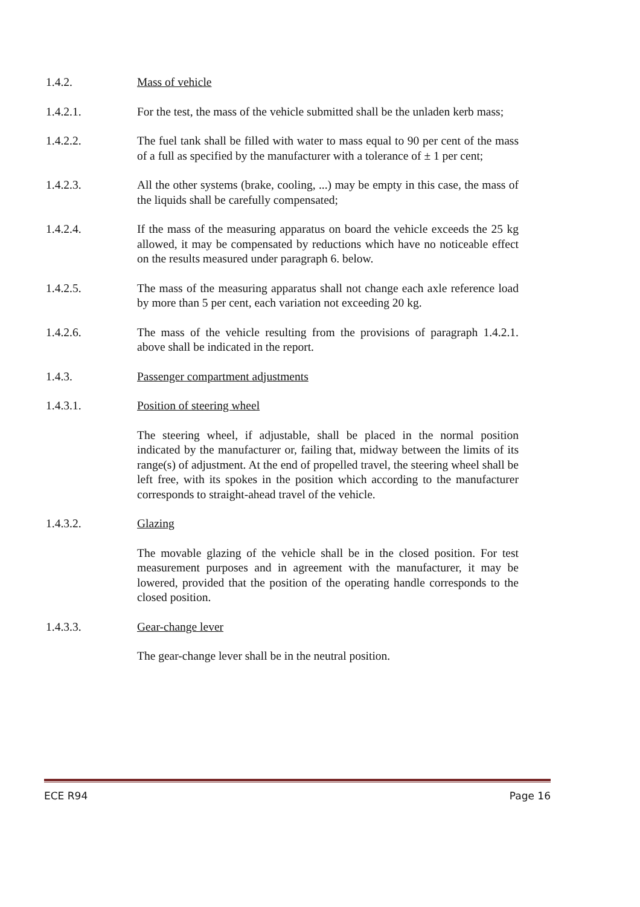1.4.2. Mass of vehicle
1.4.2.1. For the test, the mass of the vehicle submitted shall be the unladen kerb mass;
1.4.2.2. The fuel tank shall be filled with water to mass equal to 90 per cent of the mass of a full as specified by the manufacturer with a tolerance of ± 1 per cent;
1.4.2.3. All the other systems (brake, cooling, ...) may be empty in this case, the mass of the liquids shall be carefully compensated;
1.4.2.4. If the mass of the measuring apparatus on board the vehicle exceeds the 25 kg allowed, it may be compensated by reductions which have no noticeable effect on the results measured under paragraph 6. below.
1.4.2.5. The mass of the measuring apparatus shall not change each axle reference load by more than 5 per cent, each variation not exceeding 20 kg.
1.4.2.6. The mass of the vehicle resulting from the provisions of paragraph 1.4.2.1. above shall be indicated in the report.
1.4.3. Passenger compartment adjustments
1.4.3.1. Position of steering wheel
The steering wheel, if adjustable, shall be placed in the normal position indicated by the manufacturer or, failing that, midway between the limits of its range(s) of adjustment. At the end of propelled travel, the steering wheel shall be left free, with its spokes in the position which according to the manufacturer corresponds to straight-ahead travel of the vehicle.
1.4.3.2. Glazing
The movable glazing of the vehicle shall be in the closed position. For test measurement purposes and in agreement with the manufacturer, it may be lowered, provided that the position of the operating handle corresponds to the closed position.
1.4.3.3. Gear-change lever
The gear-change lever shall be in the neutral position.
ECE R94 Page 16